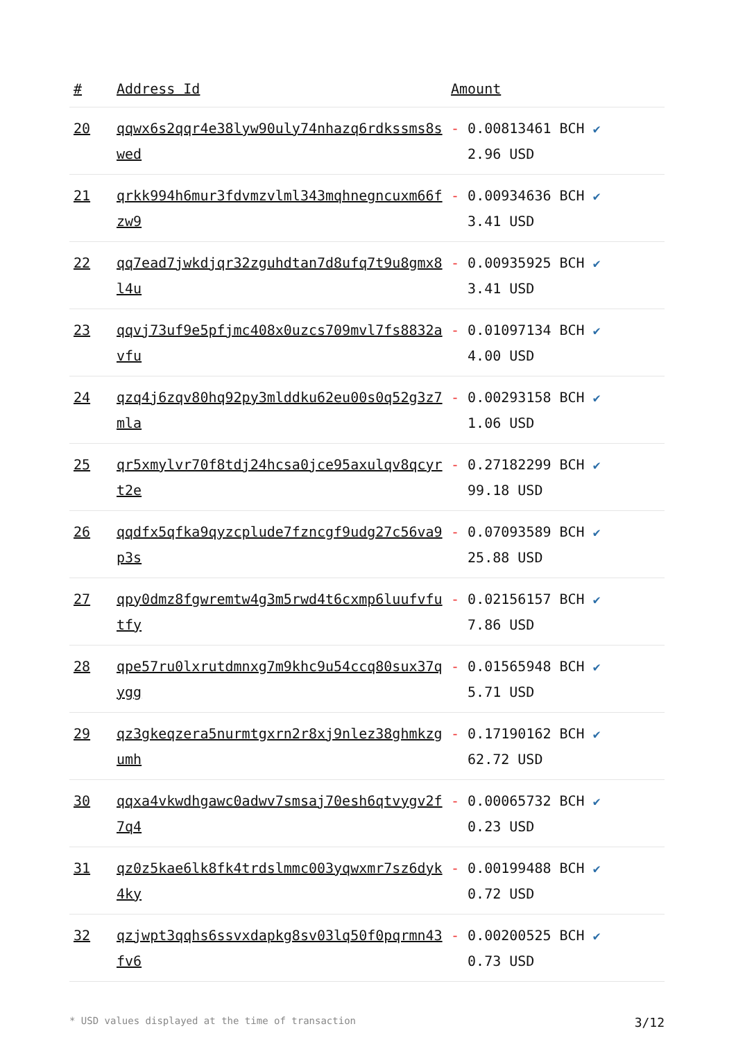| # | Address Id | Amount |
| --- | --- | --- |
| 20 | qqwx6s2qqr4e38lyw90uly74nhazq6rdkssms8swed | - 0.00813461 BCH ✔ 2.96 USD |
| 21 | qrkk994h6mur3fdvmzvlml343mqhnegncuxm66fzw9 | - 0.00934636 BCH ✔ 3.41 USD |
| 22 | qq7ead7jwkdjqr32zguhdtan7d8ufq7t9u8gmx8l4u | - 0.00935925 BCH ✔ 3.41 USD |
| 23 | qqvj73uf9e5pfjmc408x0uzcs709mvl7fs8832avfu | - 0.01097134 BCH ✔ 4.00 USD |
| 24 | qzq4j6zqv80hq92py3mlddku62eu00s0q52g3z7mla | - 0.00293158 BCH ✔ 1.06 USD |
| 25 | qr5xmylvr70f8tdj24hcsa0jce95axulqv8qcyrt2e | - 0.27182299 BCH ✔ 99.18 USD |
| 26 | qqdfx5qfka9qyzcplude7fzncgf9udg27c56va9p3s | - 0.07093589 BCH ✔ 25.88 USD |
| 27 | qpy0dmz8fgwremtw4g3m5rwd4t6cxmp6luufvfutfy | - 0.02156157 BCH ✔ 7.86 USD |
| 28 | qpe57ru0lxrutdmnxg7m9khc9u54ccq80sux37qygg | - 0.01565948 BCH ✔ 5.71 USD |
| 29 | qz3gkeqzera5nurmtgxrn2r8xj9nlez38ghmkzgumh | - 0.17190162 BCH ✔ 62.72 USD |
| 30 | qqxa4vkwdhgawc0adwv7smsaj70esh6qtvygv2f7q4 | - 0.00065732 BCH ✔ 0.23 USD |
| 31 | qz0z5kae6lk8fk4trdslmmc003yqwxmr7sz6dyk4ky | - 0.00199488 BCH ✔ 0.72 USD |
| 32 | qzjwpt3qqhs6ssvxdapkg8sv03lq50f0pqrmn43fv6 | - 0.00200525 BCH ✔ 0.73 USD |
* USD values displayed at the time of transaction 3/12